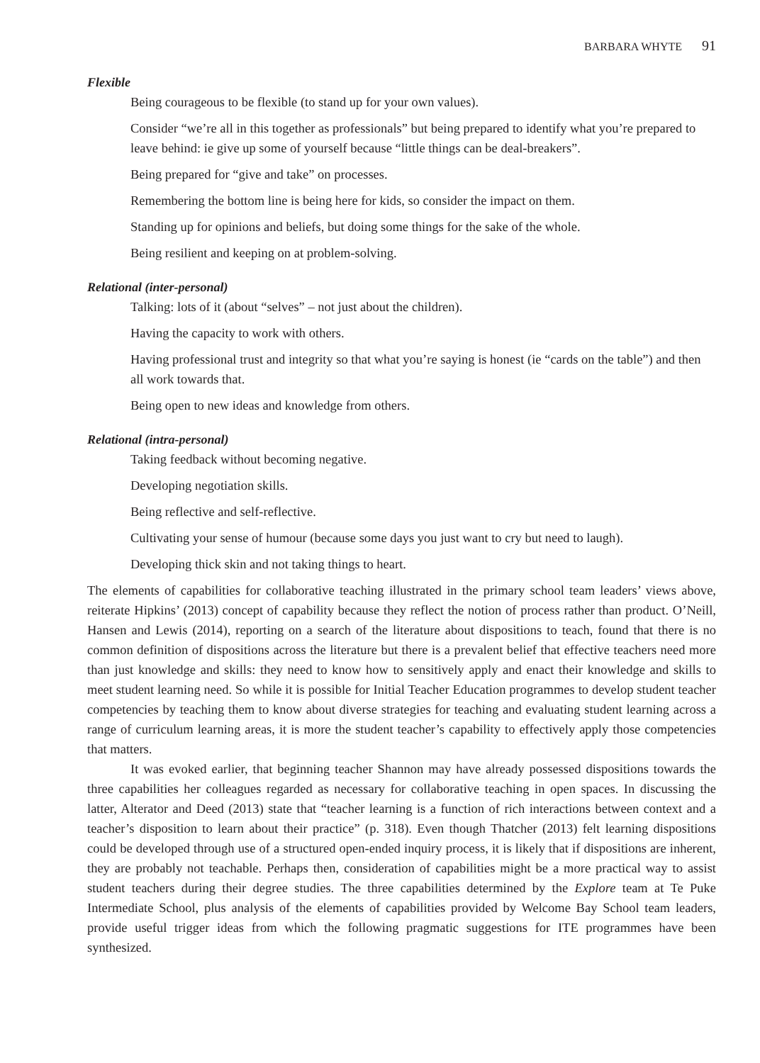BARBARA WHYTE 91
Flexible
Being courageous to be flexible (to stand up for your own values).
Consider “we’re all in this together as professionals” but being prepared to identify what you’re prepared to leave behind: ie give up some of yourself because “little things can be deal-breakers”.
Being prepared for “give and take” on processes.
Remembering the bottom line is being here for kids, so consider the impact on them.
Standing up for opinions and beliefs, but doing some things for the sake of the whole.
Being resilient and keeping on at problem-solving.
Relational (inter-personal)
Talking: lots of it (about “selves” – not just about the children).
Having the capacity to work with others.
Having professional trust and integrity so that what you’re saying is honest (ie “cards on the table”) and then all work towards that.
Being open to new ideas and knowledge from others.
Relational (intra-personal)
Taking feedback without becoming negative.
Developing negotiation skills.
Being reflective and self-reflective.
Cultivating your sense of humour (because some days you just want to cry but need to laugh).
Developing thick skin and not taking things to heart.
The elements of capabilities for collaborative teaching illustrated in the primary school team leaders’ views above, reiterate Hipkins’ (2013) concept of capability because they reflect the notion of process rather than product. O’Neill, Hansen and Lewis (2014), reporting on a search of the literature about dispositions to teach, found that there is no common definition of dispositions across the literature but there is a prevalent belief that effective teachers need more than just knowledge and skills: they need to know how to sensitively apply and enact their knowledge and skills to meet student learning need. So while it is possible for Initial Teacher Education programmes to develop student teacher competencies by teaching them to know about diverse strategies for teaching and evaluating student learning across a range of curriculum learning areas, it is more the student teacher’s capability to effectively apply those competencies that matters.
It was evoked earlier, that beginning teacher Shannon may have already possessed dispositions towards the three capabilities her colleagues regarded as necessary for collaborative teaching in open spaces. In discussing the latter, Alterator and Deed (2013) state that “teacher learning is a function of rich interactions between context and a teacher’s disposition to learn about their practice” (p. 318). Even though Thatcher (2013) felt learning dispositions could be developed through use of a structured open-ended inquiry process, it is likely that if dispositions are inherent, they are probably not teachable. Perhaps then, consideration of capabilities might be a more practical way to assist student teachers during their degree studies. The three capabilities determined by the Explore team at Te Puke Intermediate School, plus analysis of the elements of capabilities provided by Welcome Bay School team leaders, provide useful trigger ideas from which the following pragmatic suggestions for ITE programmes have been synthesized.